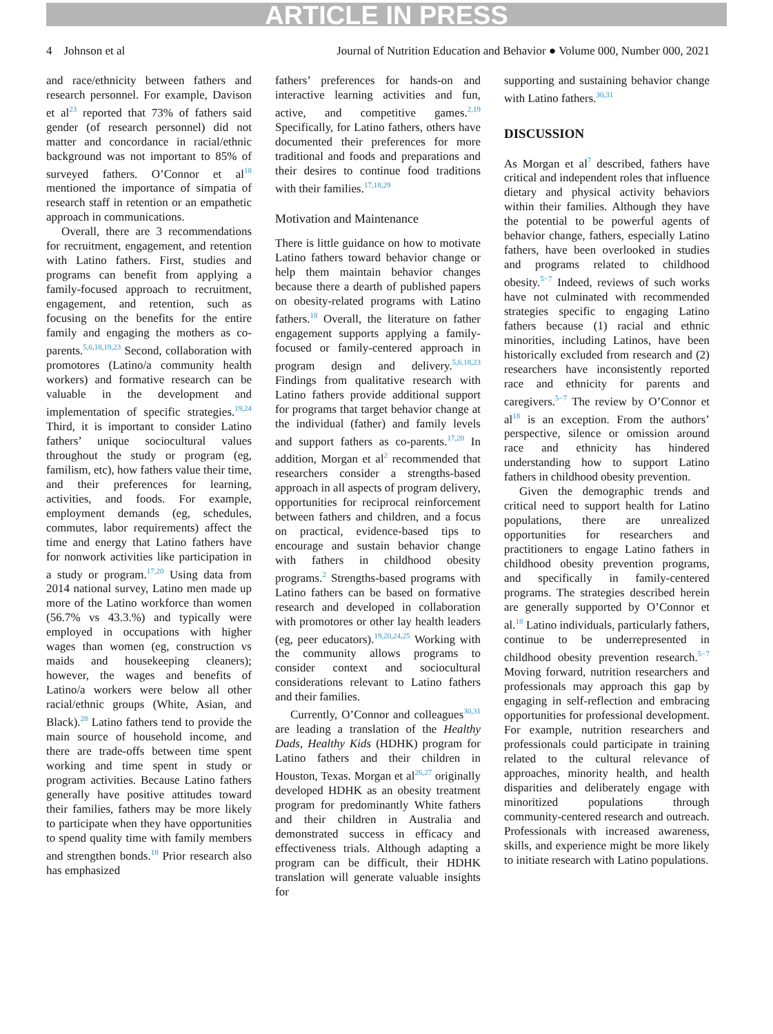ARTICLE IN PRESS
4 Johnson et al Journal of Nutrition Education and Behavior ● Volume 000, Number 000, 2021
and race/ethnicity between fathers and research personnel. For example, Davison et al<sup>23</sup> reported that 73% of fathers said gender (of research personnel) did not matter and concordance in racial/ethnic background was not important to 85% of surveyed fathers. O’Connor et al<sup>18</sup> mentioned the importance of simpatia of research staff in retention or an empathetic approach in communications.
Overall, there are 3 recommendations for recruitment, engagement, and retention with Latino fathers. First, studies and programs can benefit from applying a family-focused approach to recruitment, engagement, and retention, such as focusing on the benefits for the entire family and engaging the mothers as co-parents.<sup>5,6,18,19,23</sup> Second, collaboration with promotores (Latino/a community health workers) and formative research can be valuable in the development and implementation of specific strategies.<sup>19,24</sup> Third, it is important to consider Latino fathers’ unique sociocultural values throughout the study or program (eg, familism, etc), how fathers value their time, and their preferences for learning, activities, and foods. For example, employment demands (eg, schedules, commutes, labor requirements) affect the time and energy that Latino fathers have for nonwork activities like participation in a study or program.<sup>17,20</sup> Using data from 2014 national survey, Latino men made up more of the Latino workforce than women (56.7% vs 43.3.%) and typically were employed in occupations with higher wages than women (eg, construction vs maids and housekeeping cleaners); however, the wages and benefits of Latino/a workers were below all other racial/ethnic groups (White, Asian, and Black).<sup>28</sup> Latino fathers tend to provide the main source of household income, and there are trade-offs between time spent working and time spent in study or program activities. Because Latino fathers generally have positive attitudes toward their families, fathers may be more likely to participate when they have opportunities to spend quality time with family members and strengthen bonds.<sup>18</sup> Prior research also has emphasized
fathers’ preferences for hands-on and interactive learning activities and fun, active, and competitive games.<sup>2,19</sup> Specifically, for Latino fathers, others have documented their preferences for more traditional and foods and preparations and their desires to continue food traditions with their families.<sup>17,18,29</sup>
Motivation and Maintenance
There is little guidance on how to motivate Latino fathers toward behavior change or help them maintain behavior changes because there a dearth of published papers on obesity-related programs with Latino fathers.<sup>18</sup> Overall, the literature on father engagement supports applying a family-focused or family-centered approach in program design and delivery.<sup>5,6,18,23</sup> Findings from qualitative research with Latino fathers provide additional support for programs that target behavior change at the individual (father) and family levels and support fathers as co-parents.<sup>17,20</sup> In addition, Morgan et al<sup>2</sup> recommended that researchers consider a strengths-based approach in all aspects of program delivery, opportunities for reciprocal reinforcement between fathers and children, and a focus on practical, evidence-based tips to encourage and sustain behavior change with fathers in childhood obesity programs.<sup>2</sup> Strengths-based programs with Latino fathers can be based on formative research and developed in collaboration with promotores or other lay health leaders (eg, peer educators).<sup>19,20,24,25</sup> Working with the community allows programs to consider context and sociocultural considerations relevant to Latino fathers and their families.
Currently, O’Connor and colleagues<sup>30,31</sup> are leading a translation of the Healthy Dads, Healthy Kids (HDHK) program for Latino fathers and their children in Houston, Texas. Morgan et al<sup>26,27</sup> originally developed HDHK as an obesity treatment program for predominantly White fathers and their children in Australia and demonstrated success in efficacy and effectiveness trials. Although adapting a program can be difficult, their HDHK translation will generate valuable insights for
supporting and sustaining behavior change with Latino fathers.<sup>30,31</sup>
DISCUSSION
As Morgan et al<sup>7</sup> described, fathers have critical and independent roles that influence dietary and physical activity behaviors within their families. Although they have the potential to be powerful agents of behavior change, fathers, especially Latino fathers, have been overlooked in studies and programs related to childhood obesity.<sup>5−7</sup> Indeed, reviews of such works have not culminated with recommended strategies specific to engaging Latino fathers because (1) racial and ethnic minorities, including Latinos, have been historically excluded from research and (2) researchers have inconsistently reported race and ethnicity for parents and caregivers.<sup>5−7</sup> The review by O’Connor et al<sup>18</sup> is an exception. From the authors’ perspective, silence or omission around race and ethnicity has hindered understanding how to support Latino fathers in childhood obesity prevention.
Given the demographic trends and critical need to support health for Latino populations, there are unrealized opportunities for researchers and practitioners to engage Latino fathers in childhood obesity prevention programs, and specifically in family-centered programs. The strategies described herein are generally supported by O’Connor et al.<sup>18</sup> Latino individuals, particularly fathers, continue to be underrepresented in childhood obesity prevention research.<sup>5−7</sup> Moving forward, nutrition researchers and professionals may approach this gap by engaging in self-reflection and embracing opportunities for professional development. For example, nutrition researchers and professionals could participate in training related to the cultural relevance of approaches, minority health, and health disparities and deliberately engage with minoritized populations through community-centered research and outreach. Professionals with increased awareness, skills, and experience might be more likely to initiate research with Latino populations.